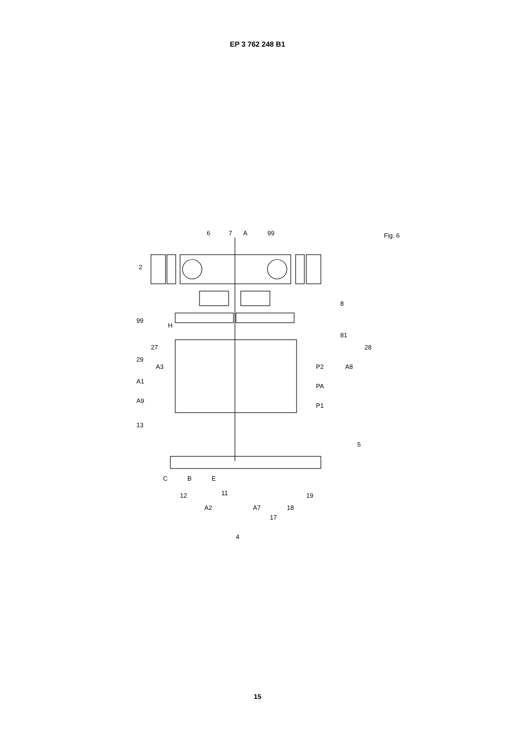EP 3 762 248 B1
2
6
7
A
99
8
99
81
28
27
29
A3
A8
A1
P2
PA
P1
A9
13
5
12
A2
11
A7
17
18
19
4
C
B
E
H
Fig. 6
15